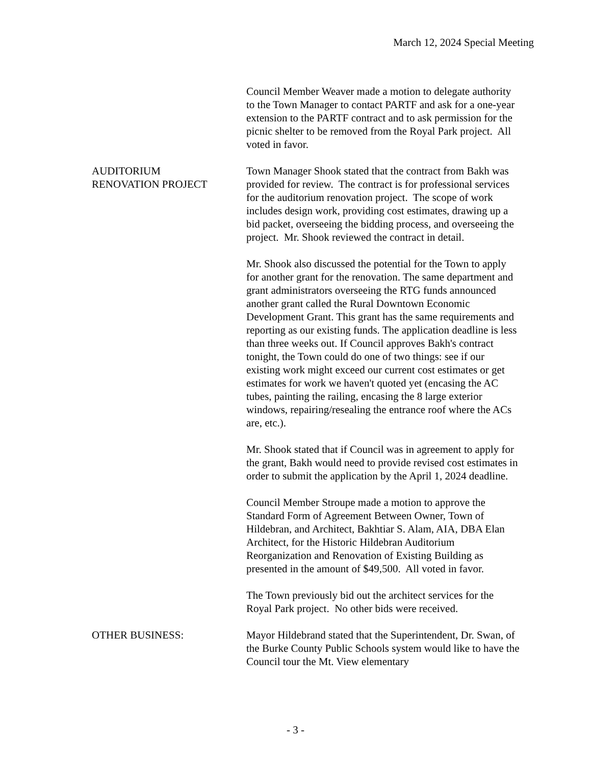March 12, 2024 Special Meeting
Council Member Weaver made a motion to delegate authority to the Town Manager to contact PARTF and ask for a one-year extension to the PARTF contract and to ask permission for the picnic shelter to be removed from the Royal Park project. All voted in favor.
AUDITORIUM
RENOVATION PROJECT
Town Manager Shook stated that the contract from Bakh was provided for review. The contract is for professional services for the auditorium renovation project. The scope of work includes design work, providing cost estimates, drawing up a bid packet, overseeing the bidding process, and overseeing the project. Mr. Shook reviewed the contract in detail.
Mr. Shook also discussed the potential for the Town to apply for another grant for the renovation. The same department and grant administrators overseeing the RTG funds announced another grant called the Rural Downtown Economic Development Grant. This grant has the same requirements and reporting as our existing funds. The application deadline is less than three weeks out. If Council approves Bakh's contract tonight, the Town could do one of two things: see if our existing work might exceed our current cost estimates or get estimates for work we haven't quoted yet (encasing the AC tubes, painting the railing, encasing the 8 large exterior windows, repairing/resealing the entrance roof where the ACs are, etc.).
Mr. Shook stated that if Council was in agreement to apply for the grant, Bakh would need to provide revised cost estimates in order to submit the application by the April 1, 2024 deadline.
Council Member Stroupe made a motion to approve the Standard Form of Agreement Between Owner, Town of Hildebran, and Architect, Bakhtiar S. Alam, AIA, DBA Elan Architect, for the Historic Hildebran Auditorium Reorganization and Renovation of Existing Building as presented in the amount of $49,500. All voted in favor.
The Town previously bid out the architect services for the Royal Park project. No other bids were received.
OTHER BUSINESS: Mayor Hildebrand stated that the Superintendent, Dr. Swan, of the Burke County Public Schools system would like to have the Council tour the Mt. View elementary
- 3 -